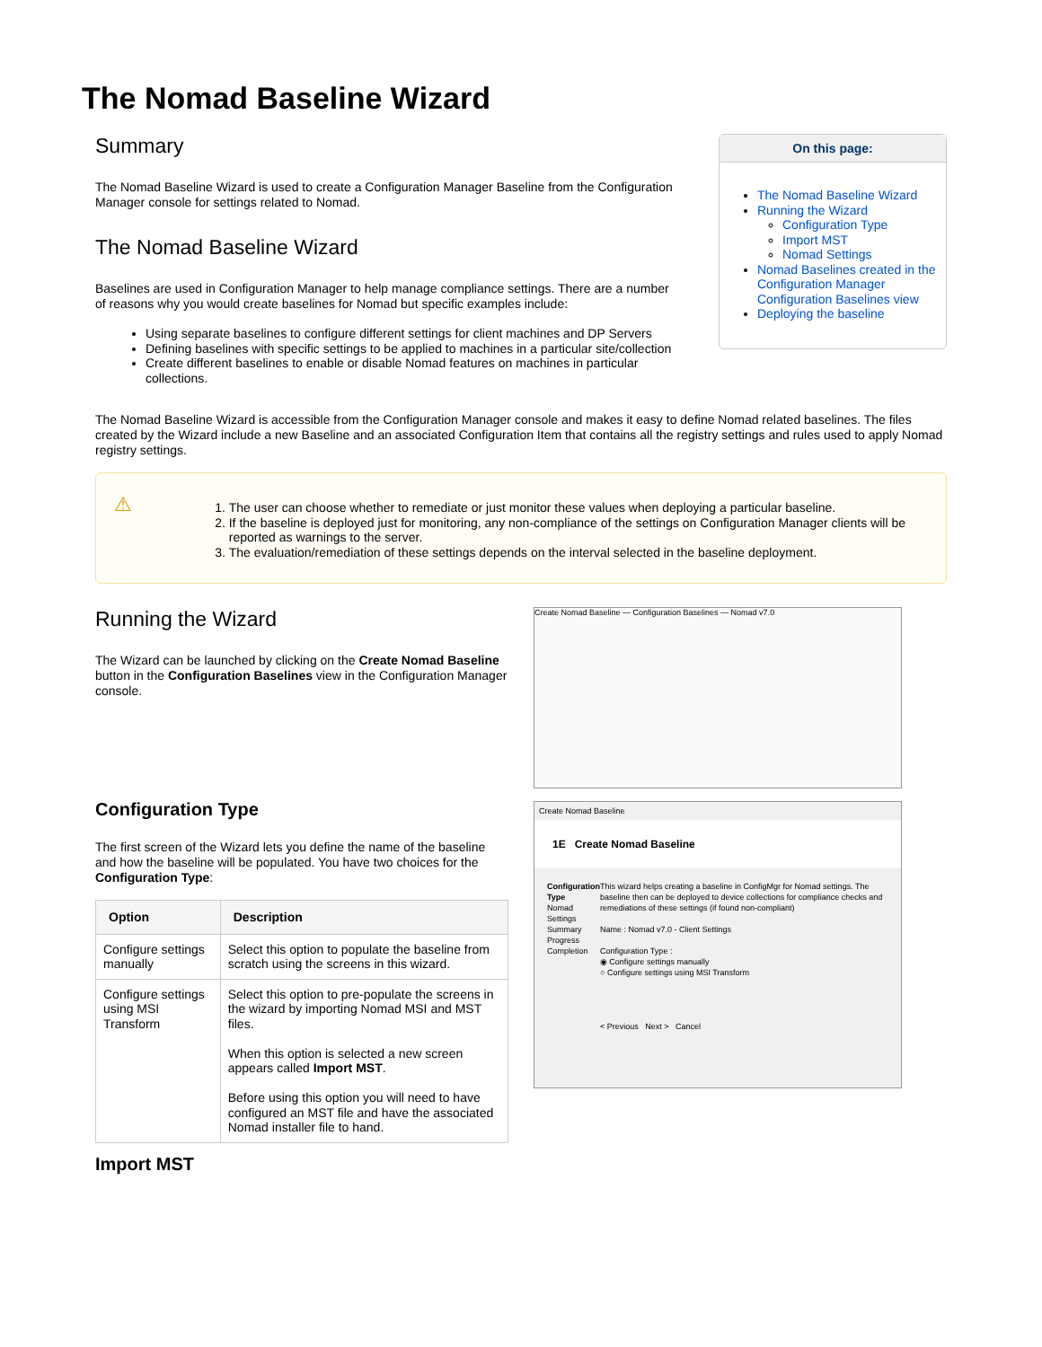The Nomad Baseline Wizard
Summary
The Nomad Baseline Wizard is used to create a Configuration Manager Baseline from the Configuration Manager console for settings related to Nomad.
The Nomad Baseline Wizard
Baselines are used in Configuration Manager to help manage compliance settings. There are a number of reasons why you would create baselines for Nomad but specific examples include:
Using separate baselines to configure different settings for client machines and DP Servers
Defining baselines with specific settings to be applied to machines in a particular site/collection
Create different baselines to enable or disable Nomad features on machines in particular collections.
On this page:
The Nomad Baseline Wizard
Running the Wizard
Configuration Type
Import MST
Nomad Settings
Nomad Baselines created in the Configuration Manager Configuration Baselines view
Deploying the baseline
The Nomad Baseline Wizard is accessible from the Configuration Manager console and makes it easy to define Nomad related baselines. The files created by the Wizard include a new Baseline and an associated Configuration Item that contains all the registry settings and rules used to apply Nomad registry settings.
⚠
1. The user can choose whether to remediate or just monitor these values when deploying a particular baseline.
2. If the baseline is deployed just for monitoring, any non-compliance of the settings on Configuration Manager clients will be reported as warnings to the server.
3. The evaluation/remediation of these settings depends on the interval selected in the baseline deployment.
Running the Wizard
The Wizard can be launched by clicking on the Create Nomad Baseline button in the Configuration Baselines view in the Configuration Manager console.
Configuration Type
The first screen of the Wizard lets you define the name of the baseline and how the baseline will be populated. You have two choices for the Configuration Type:
| Option | Description |
| --- | --- |
| Configure settings manually | Select this option to populate the baseline from scratch using the screens in this wizard. |
| Configure settings using MSI Transform | Select this option to pre-populate the screens in the wizard by importing Nomad MSI and MST files. When this option is selected a new screen appears called Import MST . Before using this option you will need to have configured an MST file and have the associated Nomad installer file to hand. |
Import MST
Create Nomad Baseline — Configuration Baselines — Nomad v7.0
Create Nomad Baseline
1E Create Nomad Baseline
Configuration Type
Nomad Settings
Summary
Progress
Completion
This wizard helps creating a baseline in ConfigMgr for Nomad settings. The baseline then can be deployed to device collections for compliance checks and remediations of these settings (if found non-compliant)
Name : Nomad v7.0 - Client Settings
Configuration Type :
◉ Configure settings manually
○ Configure settings using MSI Transform
< Previous Next > Cancel